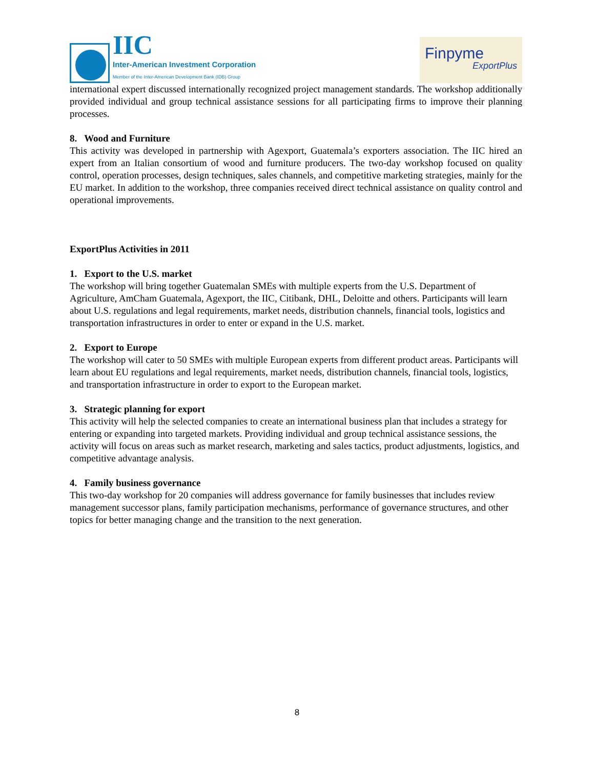IIC
Inter-American Investment Corporation
Member of the Inter-American Development Bank (IDB) Group
Finpyme
ExportPlus
international expert discussed internationally recognized project management standards. The workshop additionally provided individual and group technical assistance sessions for all participating firms to improve their planning processes.
8. Wood and Furniture
This activity was developed in partnership with Agexport, Guatemala’s exporters association. The IIC hired an expert from an Italian consortium of wood and furniture producers. The two-day workshop focused on quality control, operation processes, design techniques, sales channels, and competitive marketing strategies, mainly for the EU market. In addition to the workshop, three companies received direct technical assistance on quality control and operational improvements.
ExportPlus Activities in 2011
1. Export to the U.S. market
The workshop will bring together Guatemalan SMEs with multiple experts from the U.S. Department of Agriculture, AmCham Guatemala, Agexport, the IIC, Citibank, DHL, Deloitte and others. Participants will learn about U.S. regulations and legal requirements, market needs, distribution channels, financial tools, logistics and transportation infrastructures in order to enter or expand in the U.S. market.
2. Export to Europe
The workshop will cater to 50 SMEs with multiple European experts from different product areas. Participants will learn about EU regulations and legal requirements, market needs, distribution channels, financial tools, logistics, and transportation infrastructure in order to export to the European market.
3. Strategic planning for export
This activity will help the selected companies to create an international business plan that includes a strategy for entering or expanding into targeted markets. Providing individual and group technical assistance sessions, the activity will focus on areas such as market research, marketing and sales tactics, product adjustments, logistics, and competitive advantage analysis.
4. Family business governance
This two-day workshop for 20 companies will address governance for family businesses that includes review management successor plans, family participation mechanisms, performance of governance structures, and other topics for better managing change and the transition to the next generation.
8